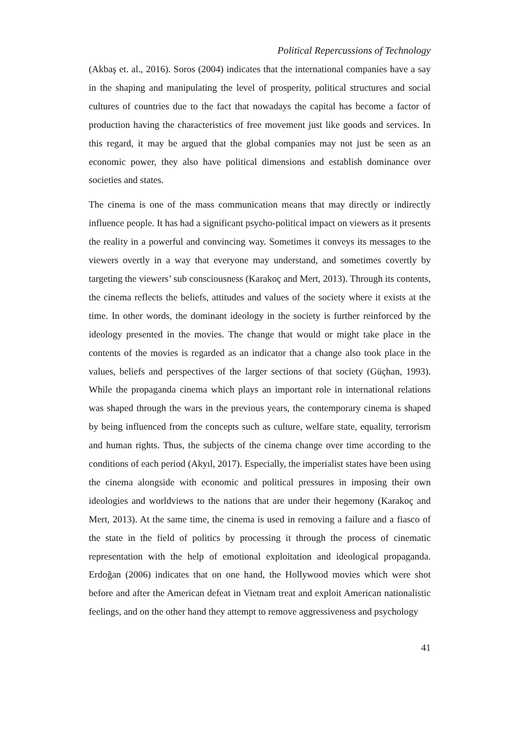Political Repercussions of Technology
(Akbaş et. al., 2016). Soros (2004) indicates that the international companies have a say in the shaping and manipulating the level of prosperity, political structures and social cultures of countries due to the fact that nowadays the capital has become a factor of production having the characteristics of free movement just like goods and services. In this regard, it may be argued that the global companies may not just be seen as an economic power, they also have political dimensions and establish dominance over societies and states.
The cinema is one of the mass communication means that may directly or indirectly influence people. It has had a significant psycho-political impact on viewers as it presents the reality in a powerful and convincing way. Sometimes it conveys its messages to the viewers overtly in a way that everyone may understand, and sometimes covertly by targeting the viewers’ sub consciousness (Karakoç and Mert, 2013). Through its contents, the cinema reflects the beliefs, attitudes and values of the society where it exists at the time. In other words, the dominant ideology in the society is further reinforced by the ideology presented in the movies. The change that would or might take place in the contents of the movies is regarded as an indicator that a change also took place in the values, beliefs and perspectives of the larger sections of that society (Güçhan, 1993). While the propaganda cinema which plays an important role in international relations was shaped through the wars in the previous years, the contemporary cinema is shaped by being influenced from the concepts such as culture, welfare state, equality, terrorism and human rights. Thus, the subjects of the cinema change over time according to the conditions of each period (Akyıl, 2017). Especially, the imperialist states have been using the cinema alongside with economic and political pressures in imposing their own ideologies and worldviews to the nations that are under their hegemony (Karakoç and Mert, 2013). At the same time, the cinema is used in removing a failure and a fiasco of the state in the field of politics by processing it through the process of cinematic representation with the help of emotional exploitation and ideological propaganda. Erdoğan (2006) indicates that on one hand, the Hollywood movies which were shot before and after the American defeat in Vietnam treat and exploit American nationalistic feelings, and on the other hand they attempt to remove aggressiveness and psychology
41